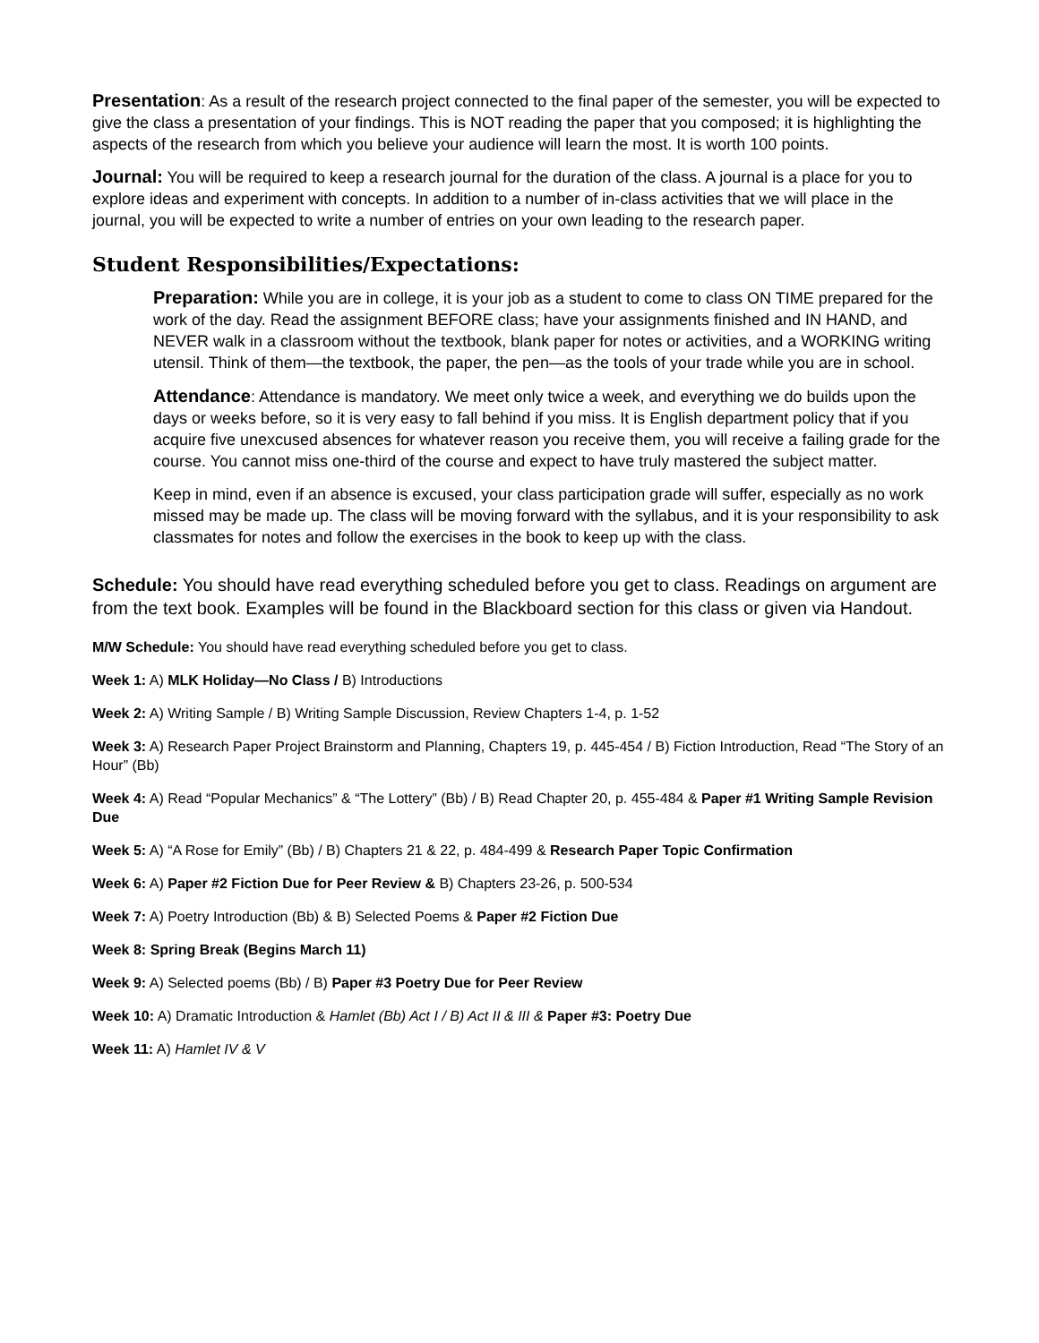Presentation: As a result of the research project connected to the final paper of the semester, you will be expected to give the class a presentation of your findings. This is NOT reading the paper that you composed; it is highlighting the aspects of the research from which you believe your audience will learn the most. It is worth 100 points.
Journal: You will be required to keep a research journal for the duration of the class. A journal is a place for you to explore ideas and experiment with concepts. In addition to a number of in-class activities that we will place in the journal, you will be expected to write a number of entries on your own leading to the research paper.
Student Responsibilities/Expectations:
Preparation: While you are in college, it is your job as a student to come to class ON TIME prepared for the work of the day. Read the assignment BEFORE class; have your assignments finished and IN HAND, and NEVER walk in a classroom without the textbook, blank paper for notes or activities, and a WORKING writing utensil. Think of them—the textbook, the paper, the pen—as the tools of your trade while you are in school.
Attendance: Attendance is mandatory. We meet only twice a week, and everything we do builds upon the days or weeks before, so it is very easy to fall behind if you miss. It is English department policy that if you acquire five unexcused absences for whatever reason you receive them, you will receive a failing grade for the course. You cannot miss one-third of the course and expect to have truly mastered the subject matter.
Keep in mind, even if an absence is excused, your class participation grade will suffer, especially as no work missed may be made up. The class will be moving forward with the syllabus, and it is your responsibility to ask classmates for notes and follow the exercises in the book to keep up with the class.
Schedule: You should have read everything scheduled before you get to class. Readings on argument are from the text book. Examples will be found in the Blackboard section for this class or given via Handout.
M/W Schedule: You should have read everything scheduled before you get to class.
Week 1: A) MLK Holiday—No Class / B) Introductions
Week 2: A) Writing Sample / B) Writing Sample Discussion, Review Chapters 1-4, p. 1-52
Week 3: A) Research Paper Project Brainstorm and Planning, Chapters 19, p. 445-454 / B) Fiction Introduction, Read “The Story of an Hour” (Bb)
Week 4: A) Read “Popular Mechanics” & “The Lottery” (Bb) / B) Read Chapter 20, p. 455-484 & Paper #1 Writing Sample Revision Due
Week 5: A) “A Rose for Emily” (Bb) / B) Chapters 21 & 22, p. 484-499 & Research Paper Topic Confirmation
Week 6: A) Paper #2 Fiction Due for Peer Review & B) Chapters 23-26, p. 500-534
Week 7: A) Poetry Introduction (Bb) & B) Selected Poems & Paper #2 Fiction Due
Week 8: Spring Break (Begins March 11)
Week 9: A) Selected poems (Bb) / B) Paper #3 Poetry Due for Peer Review
Week 10: A) Dramatic Introduction & Hamlet (Bb) Act I / B) Act II & III & Paper #3: Poetry Due
Week 11: A) Hamlet IV & V